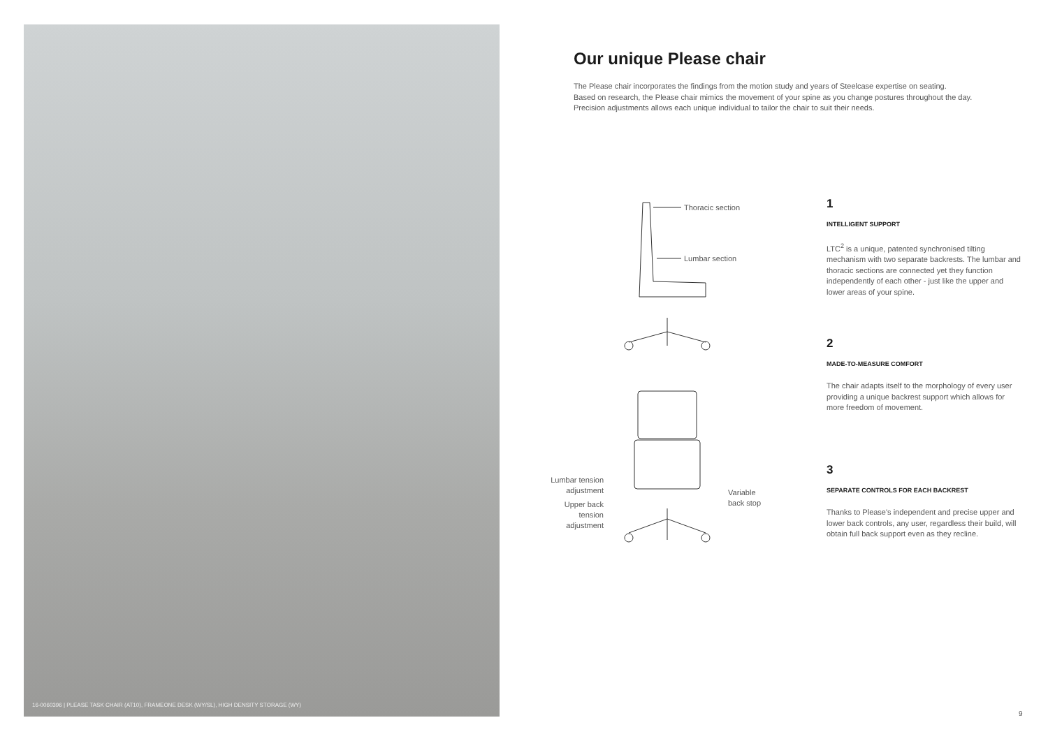16-0060396 | PLEASE TASK CHAIR (AT10), FRAMEONE DESK (WY/SL), HIGH DENSITY STORAGE (WY)
Our unique Please chair
The Please chair incorporates the findings from the motion study and years of Steelcase expertise on seating.
Based on research, the Please chair mimics the movement of your spine as you change postures throughout the day.
Precision adjustments allows each unique individual to tailor the chair to suit their needs.
Thoracic section
Lumbar section
Lumbar tension adjustment
Upper back tension adjustment
Variable
back stop
1
INTELLIGENT SUPPORT
LTC<sup>2</sup> is a unique, patented synchronised tilting mechanism with two separate backrests. The lumbar and thoracic sections are connected yet they function independently of each other - just like the upper and lower areas of your spine.
2
MADE-TO-MEASURE COMFORT
The chair adapts itself to the morphology of every user providing a unique backrest support which allows for more freedom of movement.
3
SEPARATE CONTROLS FOR EACH BACKREST
Thanks to Please's independent and precise upper and lower back controls, any user, regardless their build, will obtain full back support even as they recline.
9